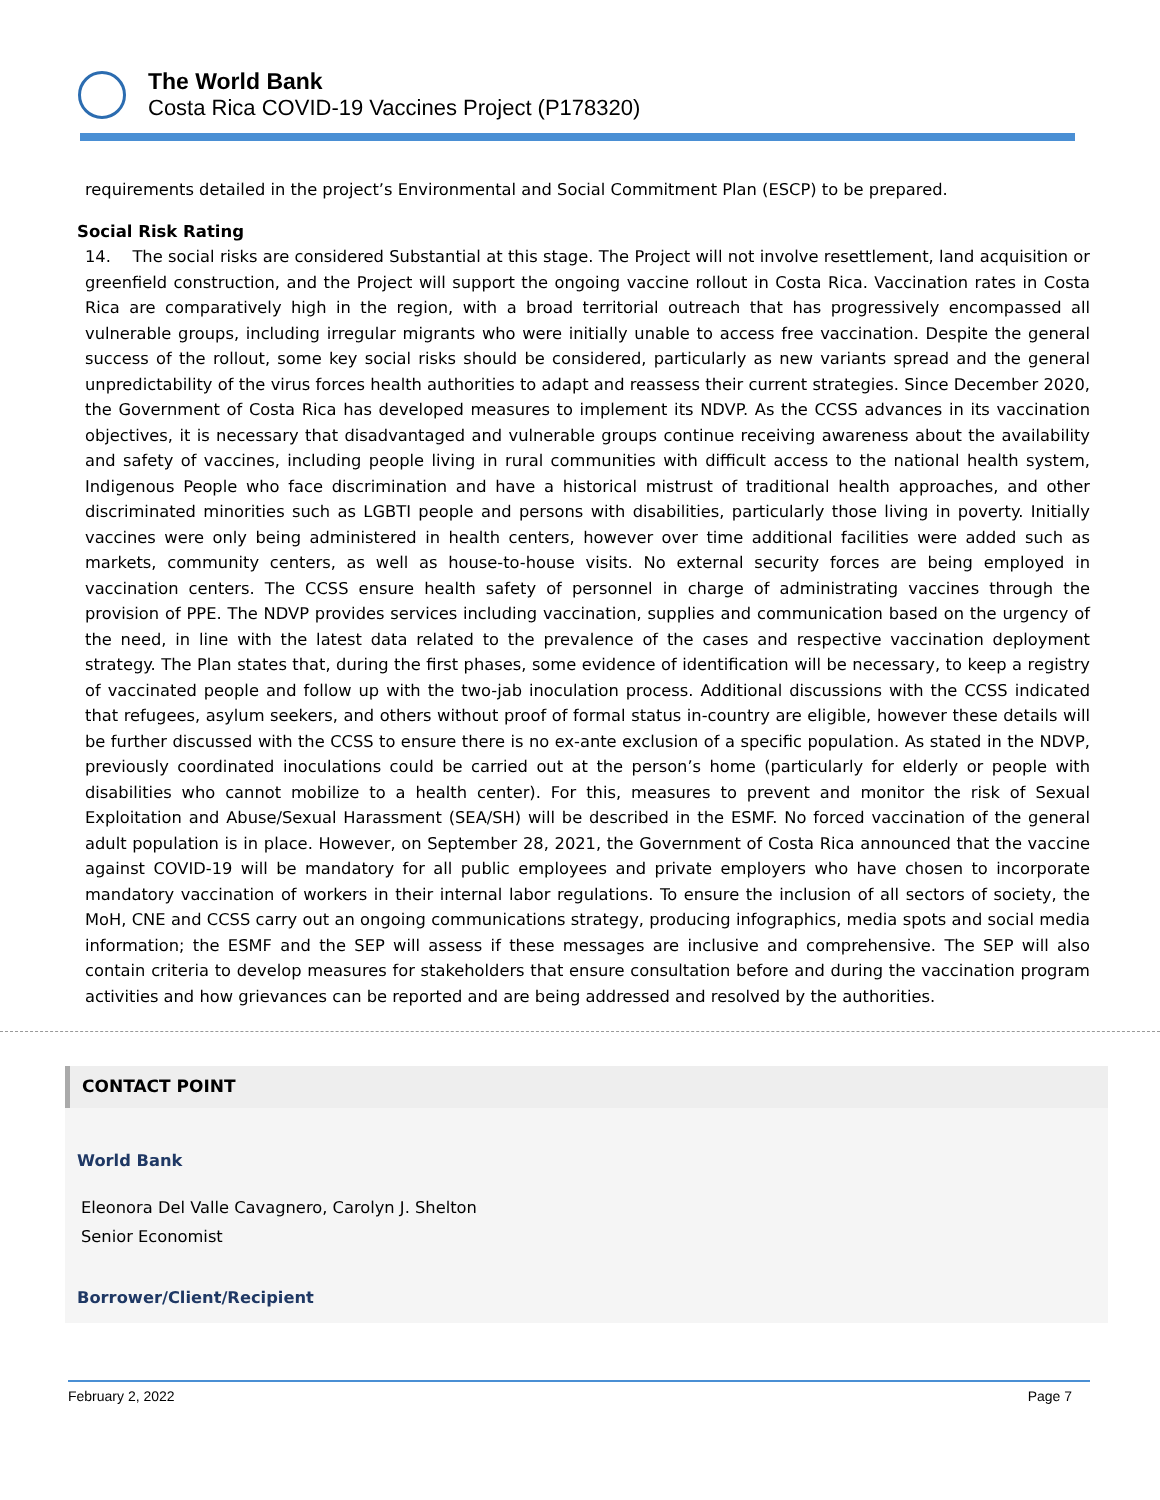The World Bank
Costa Rica COVID-19 Vaccines Project (P178320)
requirements detailed in the project’s Environmental and Social Commitment Plan (ESCP) to be prepared.
Social Risk Rating
14. The social risks are considered Substantial at this stage. The Project will not involve resettlement, land acquisition or greenfield construction, and the Project will support the ongoing vaccine rollout in Costa Rica. Vaccination rates in Costa Rica are comparatively high in the region, with a broad territorial outreach that has progressively encompassed all vulnerable groups, including irregular migrants who were initially unable to access free vaccination. Despite the general success of the rollout, some key social risks should be considered, particularly as new variants spread and the general unpredictability of the virus forces health authorities to adapt and reassess their current strategies. Since December 2020, the Government of Costa Rica has developed measures to implement its NDVP. As the CCSS advances in its vaccination objectives, it is necessary that disadvantaged and vulnerable groups continue receiving awareness about the availability and safety of vaccines, including people living in rural communities with difficult access to the national health system, Indigenous People who face discrimination and have a historical mistrust of traditional health approaches, and other discriminated minorities such as LGBTI people and persons with disabilities, particularly those living in poverty. Initially vaccines were only being administered in health centers, however over time additional facilities were added such as markets, community centers, as well as house-to-house visits. No external security forces are being employed in vaccination centers. The CCSS ensure health safety of personnel in charge of administrating vaccines through the provision of PPE. The NDVP provides services including vaccination, supplies and communication based on the urgency of the need, in line with the latest data related to the prevalence of the cases and respective vaccination deployment strategy. The Plan states that, during the first phases, some evidence of identification will be necessary, to keep a registry of vaccinated people and follow up with the two-jab inoculation process. Additional discussions with the CCSS indicated that refugees, asylum seekers, and others without proof of formal status in-country are eligible, however these details will be further discussed with the CCSS to ensure there is no ex-ante exclusion of a specific population. As stated in the NDVP, previously coordinated inoculations could be carried out at the person’s home (particularly for elderly or people with disabilities who cannot mobilize to a health center). For this, measures to prevent and monitor the risk of Sexual Exploitation and Abuse/Sexual Harassment (SEA/SH) will be described in the ESMF. No forced vaccination of the general adult population is in place. However, on September 28, 2021, the Government of Costa Rica announced that the vaccine against COVID-19 will be mandatory for all public employees and private employers who have chosen to incorporate mandatory vaccination of workers in their internal labor regulations. To ensure the inclusion of all sectors of society, the MoH, CNE and CCSS carry out an ongoing communications strategy, producing infographics, media spots and social media information; the ESMF and the SEP will assess if these messages are inclusive and comprehensive. The SEP will also contain criteria to develop measures for stakeholders that ensure consultation before and during the vaccination program activities and how grievances can be reported and are being addressed and resolved by the authorities.
CONTACT POINT
World Bank
Eleonora Del Valle Cavagnero, Carolyn J. Shelton
Senior Economist
Borrower/Client/Recipient
February 2, 2022 Page 7